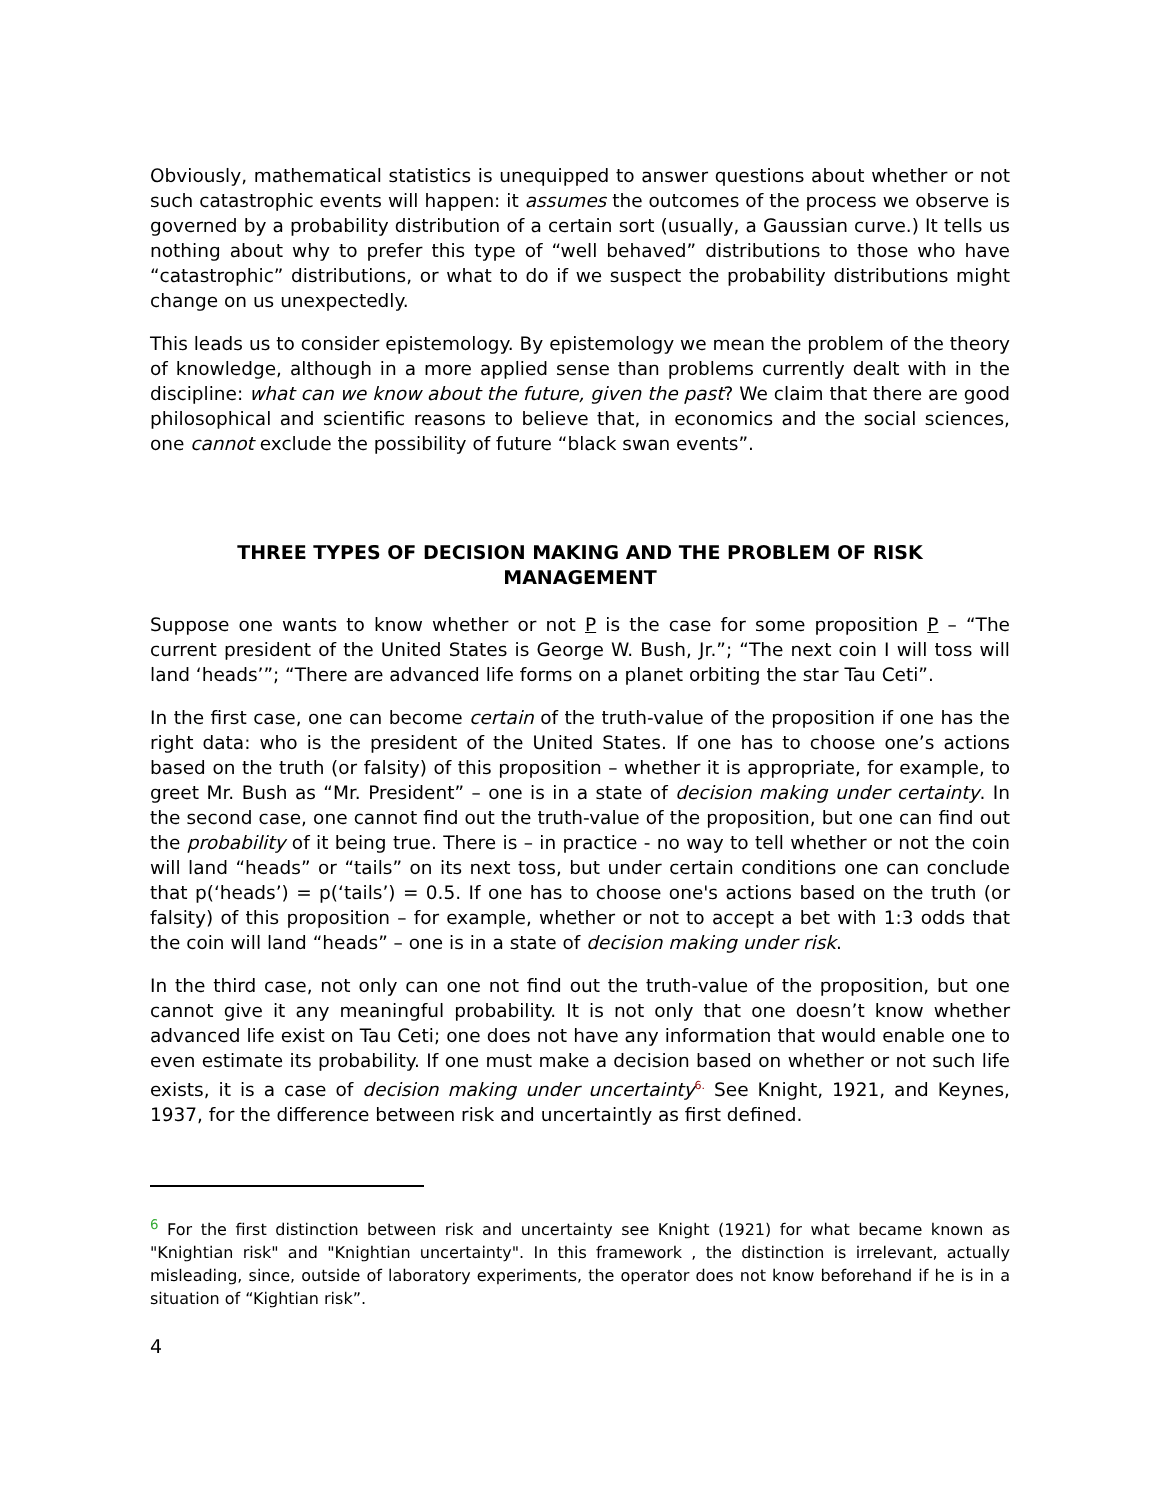Obviously, mathematical statistics is unequipped to answer questions about whether or not such catastrophic events will happen: it assumes the outcomes of the process we observe is governed by a probability distribution of a certain sort (usually, a Gaussian curve.) It tells us nothing about why to prefer this type of “well behaved” distributions to those who have “catastrophic” distributions, or what to do if we suspect the probability distributions might change on us unexpectedly.
This leads us to consider epistemology. By epistemology we mean the problem of the theory of knowledge, although in a more applied sense than problems currently dealt with in the discipline: what can we know about the future, given the past? We claim that there are good philosophical and scientific reasons to believe that, in economics and the social sciences, one cannot exclude the possibility of future “black swan events”.
THREE TYPES OF DECISION MAKING AND THE PROBLEM OF RISK MANAGEMENT
Suppose one wants to know whether or not P is the case for some proposition P – “The current president of the United States is George W. Bush, Jr.”; “The next coin I will toss will land ‘heads’”; “There are advanced life forms on a planet orbiting the star Tau Ceti”.
In the first case, one can become certain of the truth-value of the proposition if one has the right data: who is the president of the United States. If one has to choose one’s actions based on the truth (or falsity) of this proposition – whether it is appropriate, for example, to greet Mr. Bush as “Mr. President” – one is in a state of decision making under certainty. In the second case, one cannot find out the truth-value of the proposition, but one can find out the probability of it being true. There is – in practice - no way to tell whether or not the coin will land “heads” or “tails” on its next toss, but under certain conditions one can conclude that p(‘heads’) = p(‘tails’) = 0.5. If one has to choose one's actions based on the truth (or falsity) of this proposition – for example, whether or not to accept a bet with 1:3 odds that the coin will land “heads” – one is in a state of decision making under risk.
In the third case, not only can one not find out the truth-value of the proposition, but one cannot give it any meaningful probability. It is not only that one doesn’t know whether advanced life exist on Tau Ceti; one does not have any information that would enable one to even estimate its probability. If one must make a decision based on whether or not such life exists, it is a case of decision making under uncertainty<sup>6.</sup> See Knight, 1921, and Keynes, 1937, for the difference between risk and uncertaintly as first defined.
<sup>6</sup> For the first distinction between risk and uncertainty see Knight (1921) for what became known as "Knightian risk" and "Knightian uncertainty". In this framework , the distinction is irrelevant, actually misleading, since, outside of laboratory experiments, the operator does not know beforehand if he is in a situation of “Kightian risk”.
4